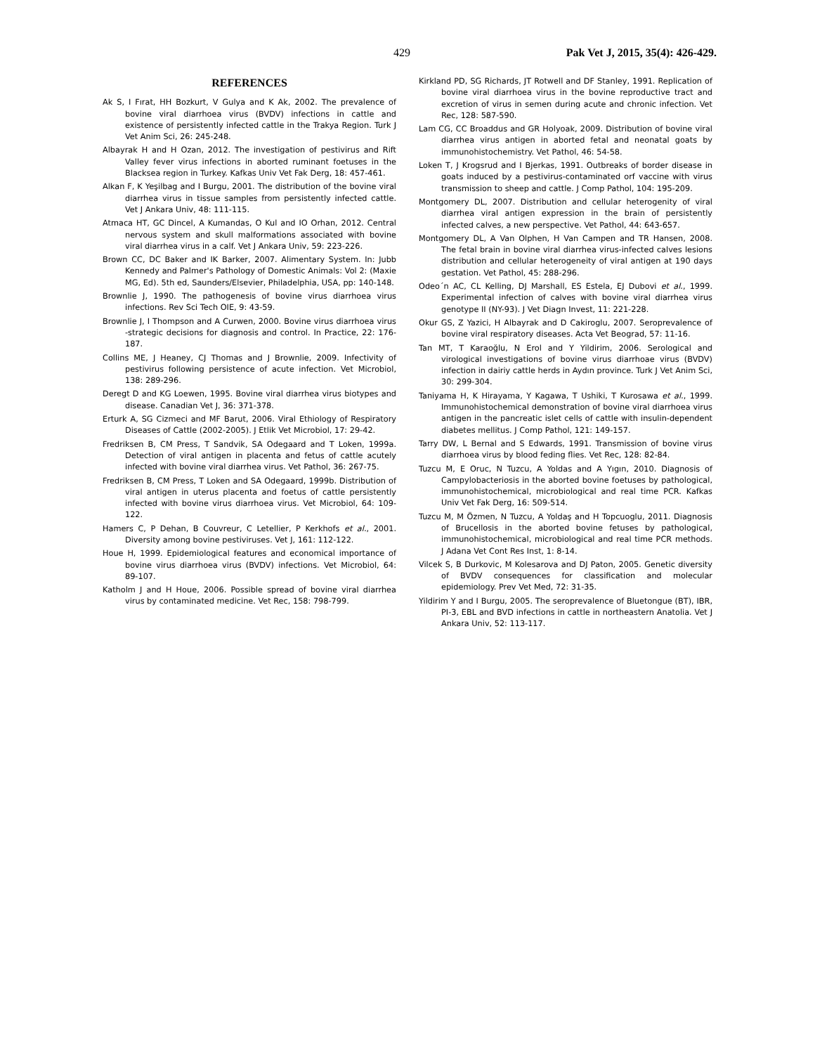429 Pak Vet J, 2015, 35(4): 426-429.
REFERENCES
Ak S, I Fırat, HH Bozkurt, V Gulya and K Ak, 2002. The prevalence of bovine viral diarrhoea virus (BVDV) infections in cattle and existence of persistently infected cattle in the Trakya Region. Turk J Vet Anim Sci, 26: 245-248.
Albayrak H and H Ozan, 2012. The investigation of pestivirus and Rift Valley fever virus infections in aborted ruminant foetuses in the Blacksea region in Turkey. Kafkas Univ Vet Fak Derg, 18: 457-461.
Alkan F, K Yeşilbag and I Burgu, 2001. The distribution of the bovine viral diarrhea virus in tissue samples from persistently infected cattle. Vet J Ankara Univ, 48: 111-115.
Atmaca HT, GC Dincel, A Kumandas, O Kul and IO Orhan, 2012. Central nervous system and skull malformations associated with bovine viral diarrhea virus in a calf. Vet J Ankara Univ, 59: 223-226.
Brown CC, DC Baker and IK Barker, 2007. Alimentary System. In: Jubb Kennedy and Palmer's Pathology of Domestic Animals: Vol 2: (Maxie MG, Ed). 5th ed, Saunders/Elsevier, Philadelphia, USA, pp: 140-148.
Brownlie J, 1990. The pathogenesis of bovine virus diarrhoea virus infections. Rev Sci Tech OIE, 9: 43-59.
Brownlie J, I Thompson and A Curwen, 2000. Bovine virus diarrhoea virus -strategic decisions for diagnosis and control. In Practice, 22: 176-187.
Collins ME, J Heaney, CJ Thomas and J Brownlie, 2009. Infectivity of pestivirus following persistence of acute infection. Vet Microbiol, 138: 289-296.
Deregt D and KG Loewen, 1995. Bovine viral diarrhea virus biotypes and disease. Canadian Vet J, 36: 371-378.
Erturk A, SG Cizmeci and MF Barut, 2006. Viral Ethiology of Respiratory Diseases of Cattle (2002-2005). J Etlik Vet Microbiol, 17: 29-42.
Fredriksen B, CM Press, T Sandvik, SA Odegaard and T Loken, 1999a. Detection of viral antigen in placenta and fetus of cattle acutely infected with bovine viral diarrhea virus. Vet Pathol, 36: 267-75.
Fredriksen B, CM Press, T Loken and SA Odegaard, 1999b. Distribution of viral antigen in uterus placenta and foetus of cattle persistently infected with bovine virus diarrhoea virus. Vet Microbiol, 64: 109-122.
Hamers C, P Dehan, B Couvreur, C Letellier, P Kerkhofs et al., 2001. Diversity among bovine pestiviruses. Vet J, 161: 112-122.
Houe H, 1999. Epidemiological features and economical importance of bovine virus diarrhoea virus (BVDV) infections. Vet Microbiol, 64: 89-107.
Katholm J and H Houe, 2006. Possible spread of bovine viral diarrhea virus by contaminated medicine. Vet Rec, 158: 798-799.
Kirkland PD, SG Richards, JT Rotwell and DF Stanley, 1991. Replication of bovine viral diarrhoea virus in the bovine reproductive tract and excretion of virus in semen during acute and chronic infection. Vet Rec, 128: 587-590.
Lam CG, CC Broaddus and GR Holyoak, 2009. Distribution of bovine viral diarrhea virus antigen in aborted fetal and neonatal goats by immunohistochemistry. Vet Pathol, 46: 54-58.
Loken T, J Krogsrud and I Bjerkas, 1991. Outbreaks of border disease in goats induced by a pestivirus-contaminated orf vaccine with virus transmission to sheep and cattle. J Comp Pathol, 104: 195-209.
Montgomery DL, 2007. Distribution and cellular heterogenity of viral diarrhea viral antigen expression in the brain of persistently infected calves, a new perspective. Vet Pathol, 44: 643-657.
Montgomery DL, A Van Olphen, H Van Campen and TR Hansen, 2008. The fetal brain in bovine viral diarrhea virus-infected calves lesions distribution and cellular heterogeneity of viral antigen at 190 days gestation. Vet Pathol, 45: 288-296.
Odeo´n AC, CL Kelling, DJ Marshall, ES Estela, EJ Dubovi et al., 1999. Experimental infection of calves with bovine viral diarrhea virus genotype II (NY-93). J Vet Diagn Invest, 11: 221-228.
Okur GS, Z Yazici, H Albayrak and D Cakiroglu, 2007. Seroprevalence of bovine viral respiratory diseases. Acta Vet Beograd, 57: 11-16.
Tan MT, T Karaoğlu, N Erol and Y Yildirim, 2006. Serological and virological investigations of bovine virus diarrhoae virus (BVDV) infection in dairiy cattle herds in Aydın province. Turk J Vet Anim Sci, 30: 299-304.
Taniyama H, K Hirayama, Y Kagawa, T Ushiki, T Kurosawa et al., 1999. Immunohistochemical demonstration of bovine viral diarrhoea virus antigen in the pancreatic islet cells of cattle with insulin-dependent diabetes mellitus. J Comp Pathol, 121: 149-157.
Tarry DW, L Bernal and S Edwards, 1991. Transmission of bovine virus diarrhoea virus by blood feding flies. Vet Rec, 128: 82-84.
Tuzcu M, E Oruc, N Tuzcu, A Yoldas and A Yıgın, 2010. Diagnosis of Campylobacteriosis in the aborted bovine foetuses by pathological, immunohistochemical, microbiological and real time PCR. Kafkas Univ Vet Fak Derg, 16: 509-514.
Tuzcu M, M Özmen, N Tuzcu, A Yoldaş and H Topcuoglu, 2011. Diagnosis of Brucellosis in the aborted bovine fetuses by pathological, immunohistochemical, microbiological and real time PCR methods. J Adana Vet Cont Res Inst, 1: 8-14.
Vilcek S, B Durkovic, M Kolesarova and DJ Paton, 2005. Genetic diversity of BVDV consequences for classification and molecular epidemiology. Prev Vet Med, 72: 31-35.
Yildirim Y and I Burgu, 2005. The seroprevalence of Bluetongue (BT), IBR, PI-3, EBL and BVD infections in cattle in northeastern Anatolia. Vet J Ankara Univ, 52: 113-117.